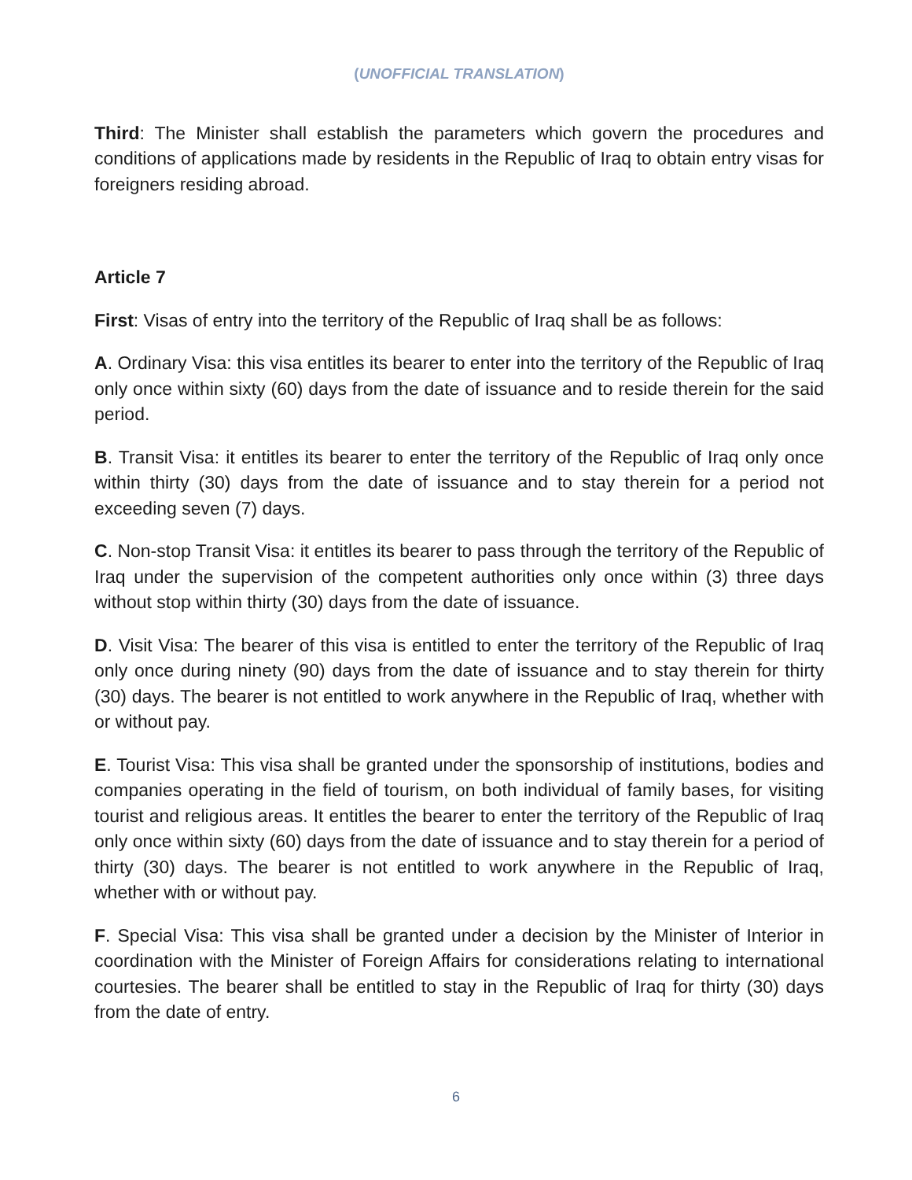(UNOFFICIAL TRANSLATION)
Third: The Minister shall establish the parameters which govern the procedures and conditions of applications made by residents in the Republic of Iraq to obtain entry visas for foreigners residing abroad.
Article 7
First: Visas of entry into the territory of the Republic of Iraq shall be as follows:
A. Ordinary Visa: this visa entitles its bearer to enter into the territory of the Republic of Iraq only once within sixty (60) days from the date of issuance and to reside therein for the said period.
B. Transit Visa: it entitles its bearer to enter the territory of the Republic of Iraq only once within thirty (30) days from the date of issuance and to stay therein for a period not exceeding seven (7) days.
C. Non-stop Transit Visa: it entitles its bearer to pass through the territory of the Republic of Iraq under the supervision of the competent authorities only once within (3) three days without stop within thirty (30) days from the date of issuance.
D. Visit Visa: The bearer of this visa is entitled to enter the territory of the Republic of Iraq only once during ninety (90) days from the date of issuance and to stay therein for thirty (30) days. The bearer is not entitled to work anywhere in the Republic of Iraq, whether with or without pay.
E. Tourist Visa: This visa shall be granted under the sponsorship of institutions, bodies and companies operating in the field of tourism, on both individual of family bases, for visiting tourist and religious areas. It entitles the bearer to enter the territory of the Republic of Iraq only once within sixty (60) days from the date of issuance and to stay therein for a period of thirty (30) days. The bearer is not entitled to work anywhere in the Republic of Iraq, whether with or without pay.
F. Special Visa: This visa shall be granted under a decision by the Minister of Interior in coordination with the Minister of Foreign Affairs for considerations relating to international courtesies. The bearer shall be entitled to stay in the Republic of Iraq for thirty (30) days from the date of entry.
6